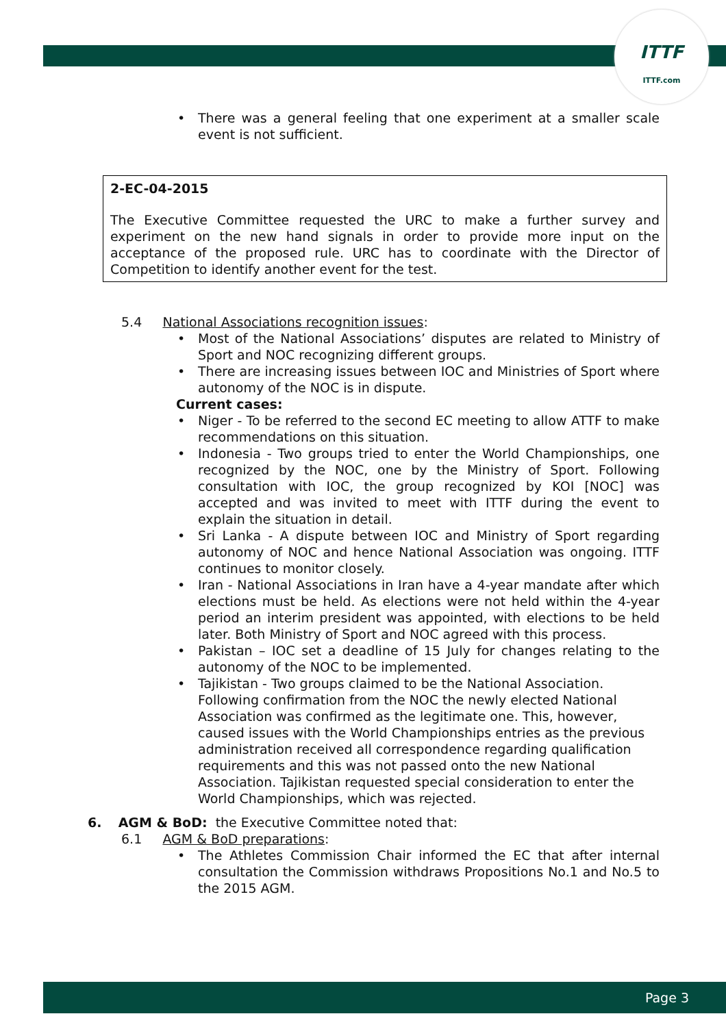ITTF
ITTF.com
• There was a general feeling that one experiment at a smaller scale event is not sufficient.
2-EC-04-2015
The Executive Committee requested the URC to make a further survey and experiment on the new hand signals in order to provide more input on the acceptance of the proposed rule. URC has to coordinate with the Director of Competition to identify another event for the test.
5.4 National Associations recognition issues:
• Most of the National Associations’ disputes are related to Ministry of Sport and NOC recognizing different groups.
• There are increasing issues between IOC and Ministries of Sport where autonomy of the NOC is in dispute.
Current cases:
• Niger - To be referred to the second EC meeting to allow ATTF to make recommendations on this situation.
• Indonesia - Two groups tried to enter the World Championships, one recognized by the NOC, one by the Ministry of Sport. Following consultation with IOC, the group recognized by KOI [NOC] was accepted and was invited to meet with ITTF during the event to explain the situation in detail.
• Sri Lanka - A dispute between IOC and Ministry of Sport regarding autonomy of NOC and hence National Association was ongoing. ITTF continues to monitor closely.
• Iran - National Associations in Iran have a 4-year mandate after which elections must be held. As elections were not held within the 4-year period an interim president was appointed, with elections to be held later. Both Ministry of Sport and NOC agreed with this process.
• Pakistan – IOC set a deadline of 15 July for changes relating to the autonomy of the NOC to be implemented.
• Tajikistan - Two groups claimed to be the National Association. Following confirmation from the NOC the newly elected National Association was confirmed as the legitimate one. This, however, caused issues with the World Championships entries as the previous administration received all correspondence regarding qualification requirements and this was not passed onto the new National Association. Tajikistan requested special consideration to enter the World Championships, which was rejected.
6. AGM & BoD: the Executive Committee noted that:
6.1 AGM & BoD preparations:
• The Athletes Commission Chair informed the EC that after internal consultation the Commission withdraws Propositions No.1 and No.5 to the 2015 AGM.
Page 3